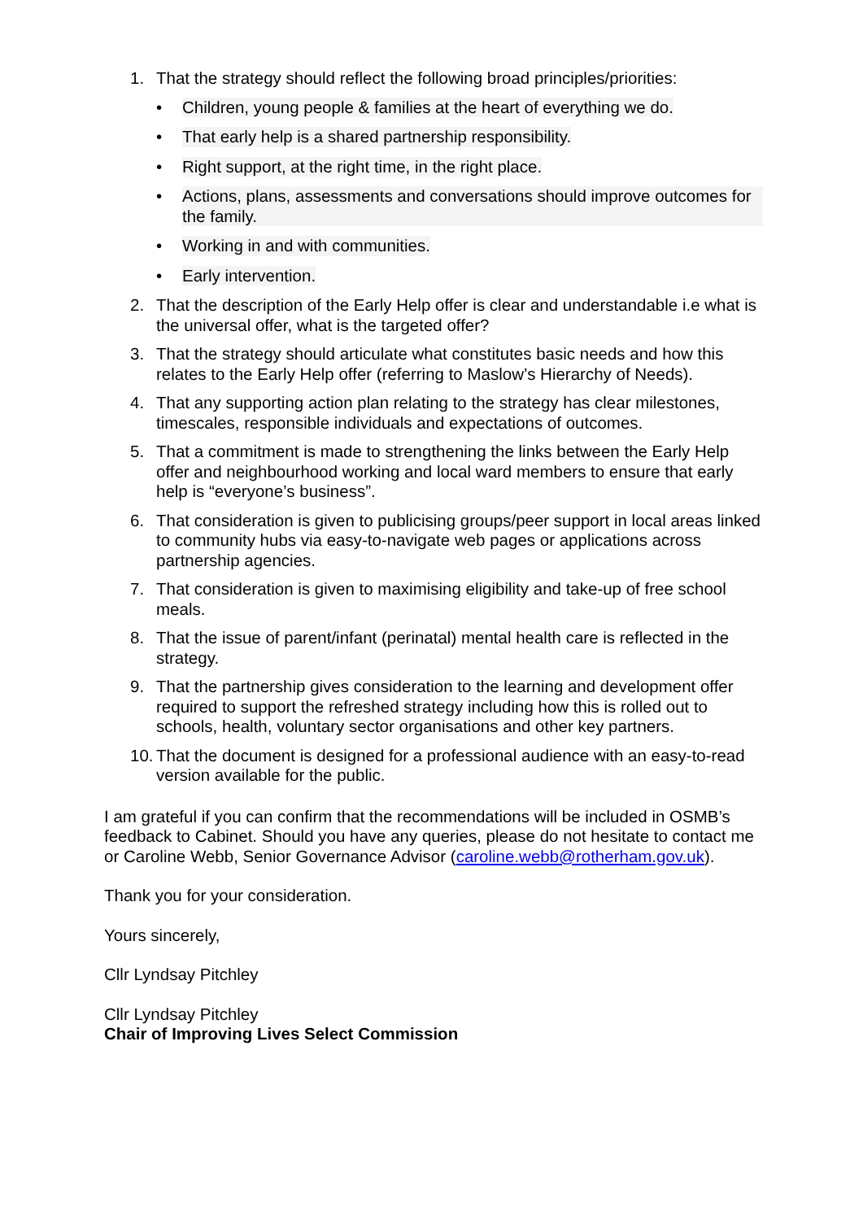1. That the strategy should reflect the following broad principles/priorities:
• Children, young people & families at the heart of everything we do.
• That early help is a shared partnership responsibility.
• Right support, at the right time, in the right place.
• Actions, plans, assessments and conversations should improve outcomes for the family.
• Working in and with communities.
• Early intervention.
2. That the description of the Early Help offer is clear and understandable i.e what is the universal offer, what is the targeted offer?
3. That the strategy should articulate what constitutes basic needs and how this relates to the Early Help offer (referring to Maslow’s Hierarchy of Needs).
4. That any supporting action plan relating to the strategy has clear milestones, timescales, responsible individuals and expectations of outcomes.
5. That a commitment is made to strengthening the links between the Early Help offer and neighbourhood working and local ward members to ensure that early help is “everyone’s business”.
6. That consideration is given to publicising groups/peer support in local areas linked to community hubs via easy-to-navigate web pages or applications across partnership agencies.
7. That consideration is given to maximising eligibility and take-up of free school meals.
8. That the issue of parent/infant (perinatal) mental health care is reflected in the strategy.
9. That the partnership gives consideration to the learning and development offer required to support the refreshed strategy including how this is rolled out to schools, health, voluntary sector organisations and other key partners.
10. That the document is designed for a professional audience with an easy-to-read version available for the public.
I am grateful if you can confirm that the recommendations will be included in OSMB’s feedback to Cabinet. Should you have any queries, please do not hesitate to contact me or Caroline Webb, Senior Governance Advisor (caroline.webb@rotherham.gov.uk).
Thank you for your consideration.
Yours sincerely,
Cllr Lyndsay Pitchley
Cllr Lyndsay Pitchley
Chair of Improving Lives Select Commission